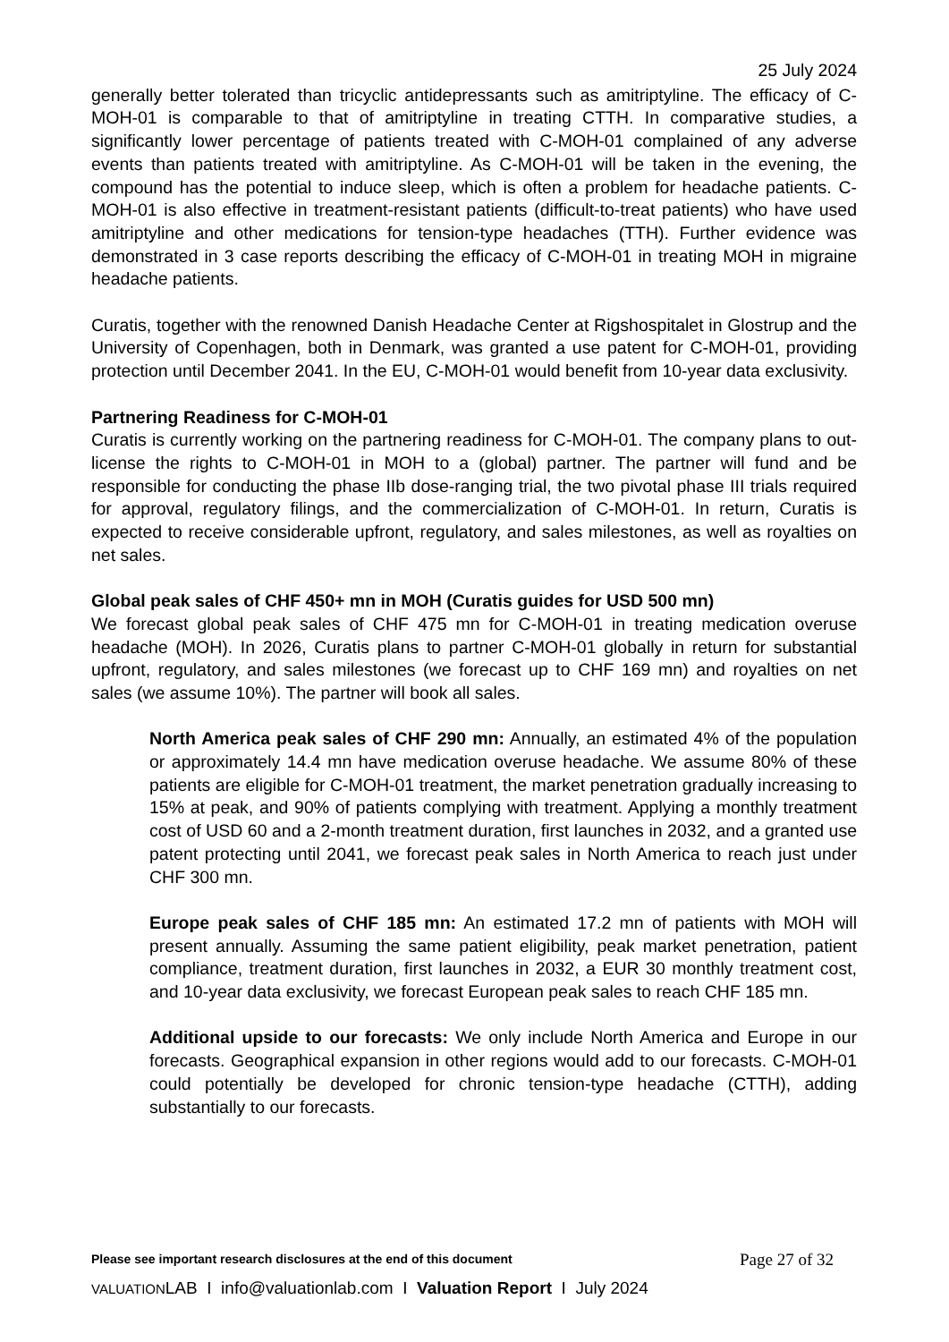25 July 2024
generally better tolerated than tricyclic antidepressants such as amitriptyline. The efficacy of C-MOH-01 is comparable to that of amitriptyline in treating CTTH. In comparative studies, a significantly lower percentage of patients treated with C-MOH-01 complained of any adverse events than patients treated with amitriptyline. As C-MOH-01 will be taken in the evening, the compound has the potential to induce sleep, which is often a problem for headache patients. C-MOH-01 is also effective in treatment-resistant patients (difficult-to-treat patients) who have used amitriptyline and other medications for tension-type headaches (TTH). Further evidence was demonstrated in 3 case reports describing the efficacy of C-MOH-01 in treating MOH in migraine headache patients.
Curatis, together with the renowned Danish Headache Center at Rigshospitalet in Glostrup and the University of Copenhagen, both in Denmark, was granted a use patent for C-MOH-01, providing protection until December 2041. In the EU, C-MOH-01 would benefit from 10-year data exclusivity.
Partnering Readiness for C-MOH-01
Curatis is currently working on the partnering readiness for C-MOH-01. The company plans to out-license the rights to C-MOH-01 in MOH to a (global) partner. The partner will fund and be responsible for conducting the phase IIb dose-ranging trial, the two pivotal phase III trials required for approval, regulatory filings, and the commercialization of C-MOH-01. In return, Curatis is expected to receive considerable upfront, regulatory, and sales milestones, as well as royalties on net sales.
Global peak sales of CHF 450+ mn in MOH (Curatis guides for USD 500 mn)
We forecast global peak sales of CHF 475 mn for C-MOH-01 in treating medication overuse headache (MOH). In 2026, Curatis plans to partner C-MOH-01 globally in return for substantial upfront, regulatory, and sales milestones (we forecast up to CHF 169 mn) and royalties on net sales (we assume 10%). The partner will book all sales.
North America peak sales of CHF 290 mn: Annually, an estimated 4% of the population or approximately 14.4 mn have medication overuse headache. We assume 80% of these patients are eligible for C-MOH-01 treatment, the market penetration gradually increasing to 15% at peak, and 90% of patients complying with treatment. Applying a monthly treatment cost of USD 60 and a 2-month treatment duration, first launches in 2032, and a granted use patent protecting until 2041, we forecast peak sales in North America to reach just under CHF 300 mn.
Europe peak sales of CHF 185 mn: An estimated 17.2 mn of patients with MOH will present annually. Assuming the same patient eligibility, peak market penetration, patient compliance, treatment duration, first launches in 2032, a EUR 30 monthly treatment cost, and 10-year data exclusivity, we forecast European peak sales to reach CHF 185 mn.
Additional upside to our forecasts: We only include North America and Europe in our forecasts. Geographical expansion in other regions would add to our forecasts. C-MOH-01 could potentially be developed for chronic tension-type headache (CTTH), adding substantially to our forecasts.
Please see important research disclosures at the end of this document Page 27 of 32
VALUATIONLAB I info@valuationlab.com I Valuation Report I July 2024